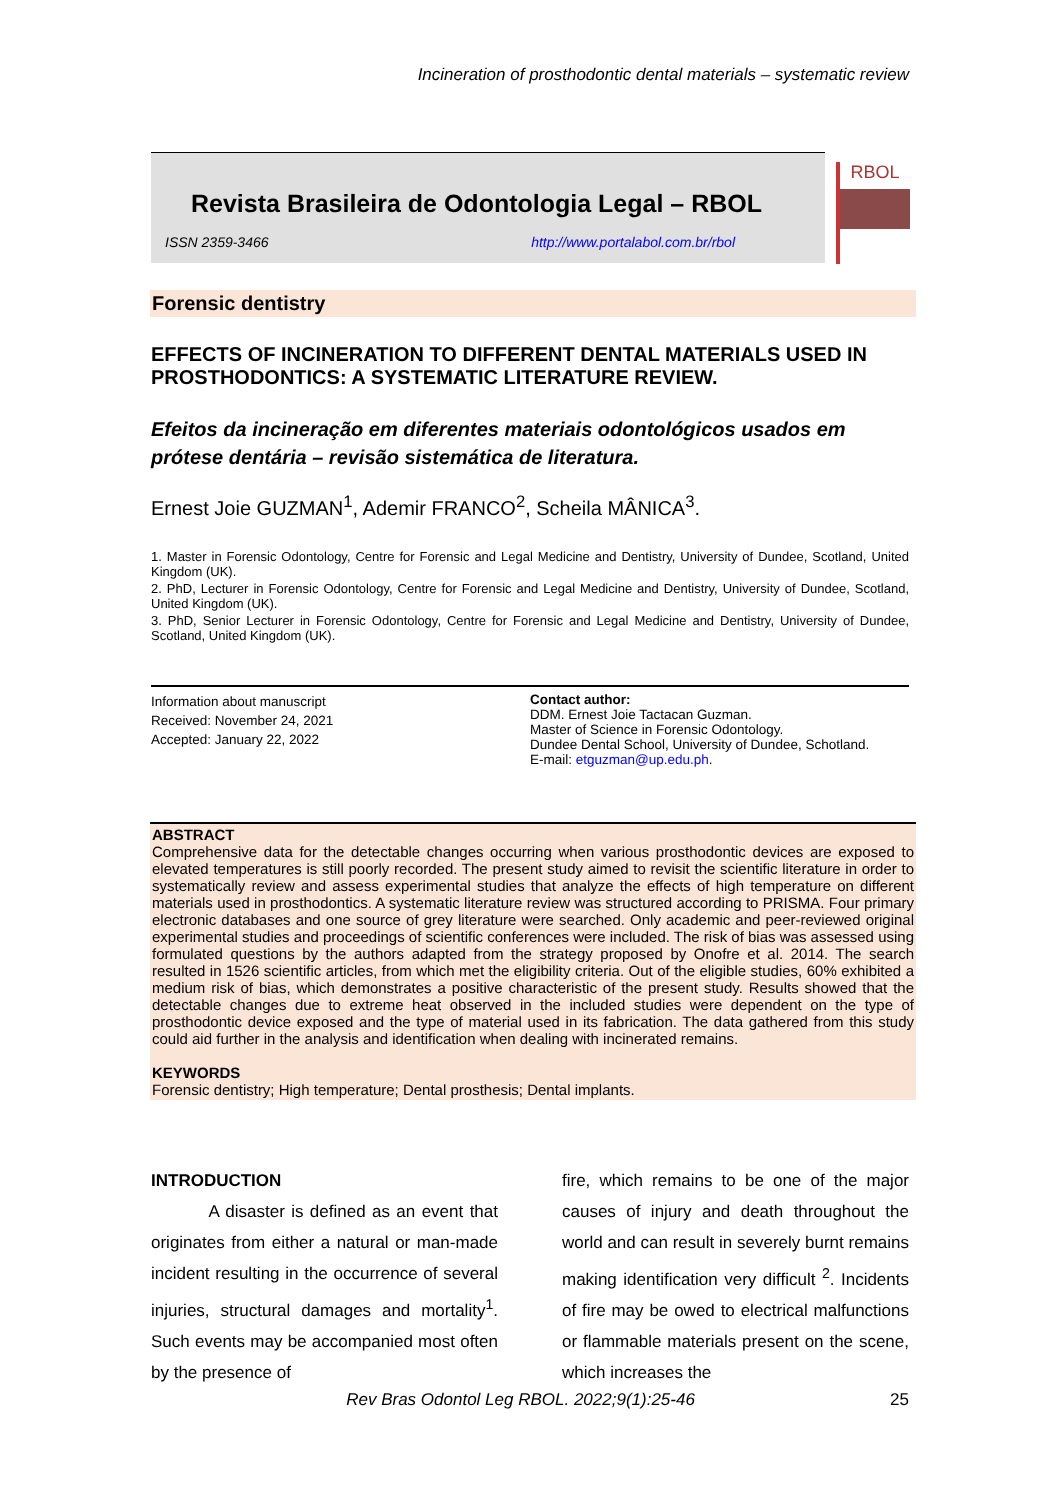Incineration of prosthodontic dental materials – systematic review
Revista Brasileira de Odontologia Legal – RBOL
ISSN 2359-3466 http://www.portalabol.com.br/rbol
RBOL
Forensic dentistry
EFFECTS OF INCINERATION TO DIFFERENT DENTAL MATERIALS USED IN PROSTHODONTICS: A SYSTEMATIC LITERATURE REVIEW.
Efeitos da incineração em diferentes materiais odontológicos usados em prótese dentária – revisão sistemática de literatura.
Ernest Joie GUZMAN<sup>1</sup>, Ademir FRANCO<sup>2</sup>, Scheila MÂNICA<sup>3</sup>.
1. Master in Forensic Odontology, Centre for Forensic and Legal Medicine and Dentistry, University of Dundee, Scotland, United Kingdom (UK).
2. PhD, Lecturer in Forensic Odontology, Centre for Forensic and Legal Medicine and Dentistry, University of Dundee, Scotland, United Kingdom (UK).
3. PhD, Senior Lecturer in Forensic Odontology, Centre for Forensic and Legal Medicine and Dentistry, University of Dundee, Scotland, United Kingdom (UK).
Information about manuscript
Received: November 24, 2021
Accepted: January 22, 2022
Contact author:
DDM. Ernest Joie Tactacan Guzman.
Master of Science in Forensic Odontology.
Dundee Dental School, University of Dundee, Schotland.
E-mail: etguzman@up.edu.ph.
ABSTRACT
Comprehensive data for the detectable changes occurring when various prosthodontic devices are exposed to elevated temperatures is still poorly recorded. The present study aimed to revisit the scientific literature in order to systematically review and assess experimental studies that analyze the effects of high temperature on different materials used in prosthodontics. A systematic literature review was structured according to PRISMA. Four primary electronic databases and one source of grey literature were searched. Only academic and peer-reviewed original experimental studies and proceedings of scientific conferences were included. The risk of bias was assessed using formulated questions by the authors adapted from the strategy proposed by Onofre et al. 2014. The search resulted in 1526 scientific articles, from which met the eligibility criteria. Out of the eligible studies, 60% exhibited a medium risk of bias, which demonstrates a positive characteristic of the present study. Results showed that the detectable changes due to extreme heat observed in the included studies were dependent on the type of prosthodontic device exposed and the type of material used in its fabrication. The data gathered from this study could aid further in the analysis and identification when dealing with incinerated remains.
KEYWORDS
Forensic dentistry; High temperature; Dental prosthesis; Dental implants.
INTRODUCTION
A disaster is defined as an event that originates from either a natural or man-made incident resulting in the occurrence of several injuries, structural damages and mortality<sup>1</sup>. Such events may be accompanied most often by the presence of
fire, which remains to be one of the major causes of injury and death throughout the world and can result in severely burnt remains making identification very difficult <sup>2</sup>. Incidents of fire may be owed to electrical malfunctions or flammable materials present on the scene, which increases the
Rev Bras Odontol Leg RBOL. 2022;9(1):25-46 25